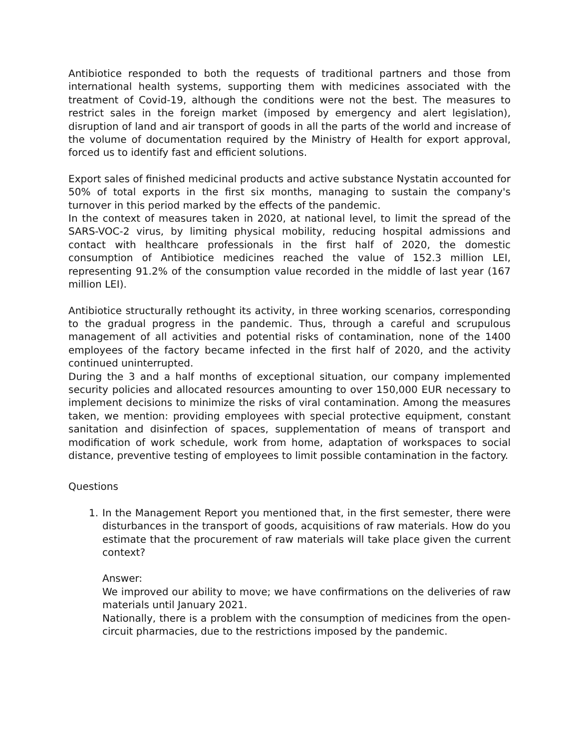Antibiotice responded to both the requests of traditional partners and those from international health systems, supporting them with medicines associated with the treatment of Covid-19, although the conditions were not the best. The measures to restrict sales in the foreign market (imposed by emergency and alert legislation), disruption of land and air transport of goods in all the parts of the world and increase of the volume of documentation required by the Ministry of Health for export approval, forced us to identify fast and efficient solutions.
Export sales of finished medicinal products and active substance Nystatin accounted for 50% of total exports in the first six months, managing to sustain the company's turnover in this period marked by the effects of the pandemic.
In the context of measures taken in 2020, at national level, to limit the spread of the SARS-VOC-2 virus, by limiting physical mobility, reducing hospital admissions and contact with healthcare professionals in the first half of 2020, the domestic consumption of Antibiotice medicines reached the value of 152.3 million LEI, representing 91.2% of the consumption value recorded in the middle of last year (167 million LEI).
Antibiotice structurally rethought its activity, in three working scenarios, corresponding to the gradual progress in the pandemic. Thus, through a careful and scrupulous management of all activities and potential risks of contamination, none of the 1400 employees of the factory became infected in the first half of 2020, and the activity continued uninterrupted.
During the 3 and a half months of exceptional situation, our company implemented security policies and allocated resources amounting to over 150,000 EUR necessary to implement decisions to minimize the risks of viral contamination. Among the measures taken, we mention: providing employees with special protective equipment, constant sanitation and disinfection of spaces, supplementation of means of transport and modification of work schedule, work from home, adaptation of workspaces to social distance, preventive testing of employees to limit possible contamination in the factory.
Questions
1. In the Management Report you mentioned that, in the first semester, there were disturbances in the transport of goods, acquisitions of raw materials. How do you estimate that the procurement of raw materials will take place given the current context?
Answer:
We improved our ability to move; we have confirmations on the deliveries of raw materials until January 2021.
Nationally, there is a problem with the consumption of medicines from the open-circuit pharmacies, due to the restrictions imposed by the pandemic.